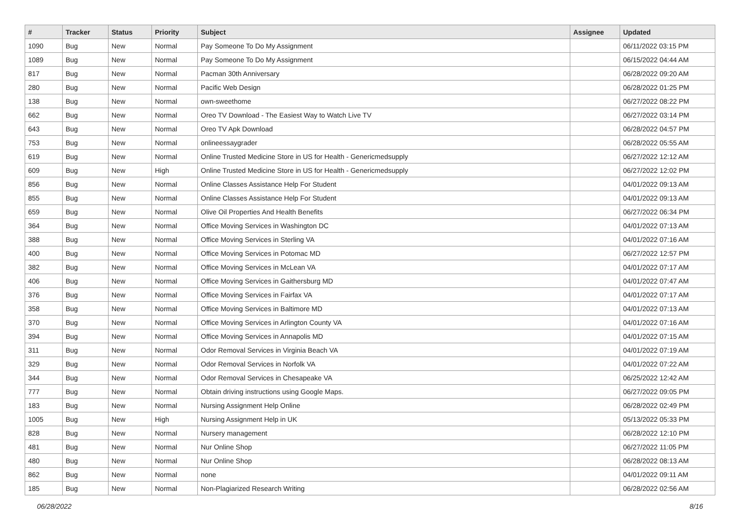| # | Tracker | Status | Priority | Subject | Assignee | Updated |
| --- | --- | --- | --- | --- | --- | --- |
| 1090 | Bug | New | Normal | Pay Someone To Do My Assignment | | 06/11/2022 03:15 PM |
| 1089 | Bug | New | Normal | Pay Someone To Do My Assignment | | 06/15/2022 04:44 AM |
| 817 | Bug | New | Normal | Pacman 30th Anniversary | | 06/28/2022 09:20 AM |
| 280 | Bug | New | Normal | Pacific Web Design | | 06/28/2022 01:25 PM |
| 138 | Bug | New | Normal | own-sweethome | | 06/27/2022 08:22 PM |
| 662 | Bug | New | Normal | Oreo TV Download - The Easiest Way to Watch Live TV | | 06/27/2022 03:14 PM |
| 643 | Bug | New | Normal | Oreo TV Apk Download | | 06/28/2022 04:57 PM |
| 753 | Bug | New | Normal | onlineessaygrader | | 06/28/2022 05:55 AM |
| 619 | Bug | New | Normal | Online Trusted Medicine Store in US for Health - Genericmedsupply | | 06/27/2022 12:12 AM |
| 609 | Bug | New | High | Online Trusted Medicine Store in US for Health - Genericmedsupply | | 06/27/2022 12:02 PM |
| 856 | Bug | New | Normal | Online Classes Assistance Help For Student | | 04/01/2022 09:13 AM |
| 855 | Bug | New | Normal | Online Classes Assistance Help For Student | | 04/01/2022 09:13 AM |
| 659 | Bug | New | Normal | Olive Oil Properties And Health Benefits | | 06/27/2022 06:34 PM |
| 364 | Bug | New | Normal | Office Moving Services in Washington DC | | 04/01/2022 07:13 AM |
| 388 | Bug | New | Normal | Office Moving Services in Sterling VA | | 04/01/2022 07:16 AM |
| 400 | Bug | New | Normal | Office Moving Services in Potomac MD | | 06/27/2022 12:57 PM |
| 382 | Bug | New | Normal | Office Moving Services in McLean VA | | 04/01/2022 07:17 AM |
| 406 | Bug | New | Normal | Office Moving Services in Gaithersburg MD | | 04/01/2022 07:47 AM |
| 376 | Bug | New | Normal | Office Moving Services in Fairfax VA | | 04/01/2022 07:17 AM |
| 358 | Bug | New | Normal | Office Moving Services in Baltimore MD | | 04/01/2022 07:13 AM |
| 370 | Bug | New | Normal | Office Moving Services in Arlington County VA | | 04/01/2022 07:16 AM |
| 394 | Bug | New | Normal | Office Moving Services in Annapolis MD | | 04/01/2022 07:15 AM |
| 311 | Bug | New | Normal | Odor Removal Services in Virginia Beach VA | | 04/01/2022 07:19 AM |
| 329 | Bug | New | Normal | Odor Removal Services in Norfolk VA | | 04/01/2022 07:22 AM |
| 344 | Bug | New | Normal | Odor Removal Services in Chesapeake VA | | 06/25/2022 12:42 AM |
| 777 | Bug | New | Normal | Obtain driving instructions using Google Maps. | | 06/27/2022 09:05 PM |
| 183 | Bug | New | Normal | Nursing Assignment Help Online | | 06/28/2022 02:49 PM |
| 1005 | Bug | New | High | Nursing Assignment Help in UK | | 05/13/2022 05:33 PM |
| 828 | Bug | New | Normal | Nursery management | | 06/28/2022 12:10 PM |
| 481 | Bug | New | Normal | Nur Online Shop | | 06/27/2022 11:05 PM |
| 480 | Bug | New | Normal | Nur Online Shop | | 06/28/2022 08:13 AM |
| 862 | Bug | New | Normal | none | | 04/01/2022 09:11 AM |
| 185 | Bug | New | Normal | Non-Plagiarized Research Writing | | 06/28/2022 02:56 AM |
06/28/2022 8/16